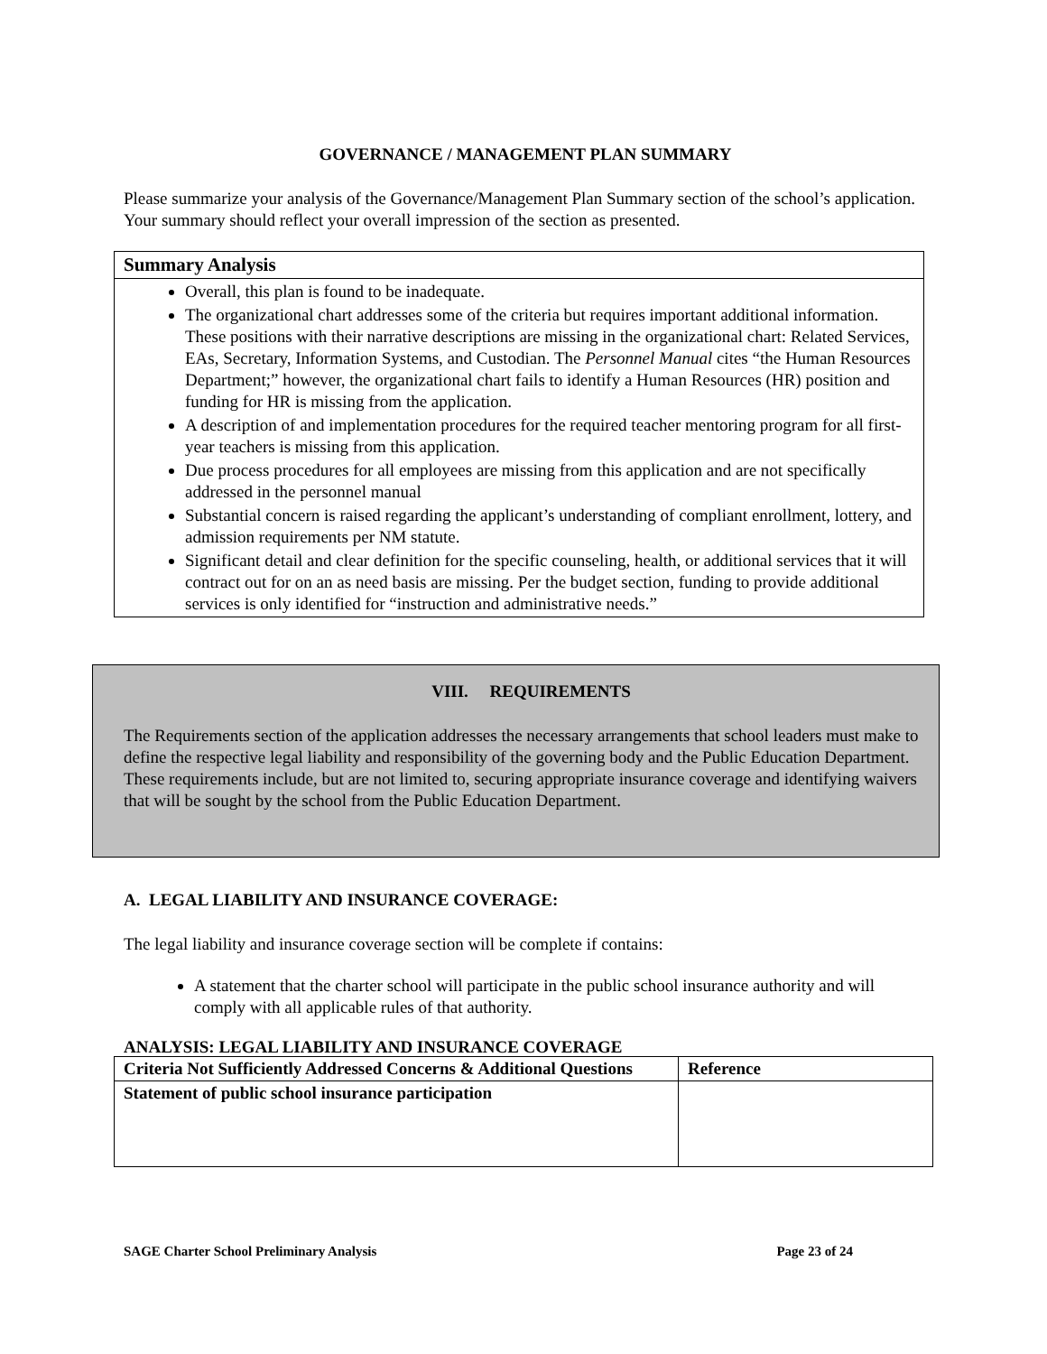GOVERNANCE / MANAGEMENT PLAN SUMMARY
Please summarize your analysis of the Governance/Management Plan Summary section of the school’s application. Your summary should reflect your overall impression of the section as presented.
Summary Analysis
Overall, this plan is found to be inadequate.
The organizational chart addresses some of the criteria but requires important additional information. These positions with their narrative descriptions are missing in the organizational chart: Related Services, EAs, Secretary, Information Systems, and Custodian. The Personnel Manual cites “the Human Resources Department;” however, the organizational chart fails to identify a Human Resources (HR) position and funding for HR is missing from the application.
A description of and implementation procedures for the required teacher mentoring program for all first-year teachers is missing from this application.
Due process procedures for all employees are missing from this application and are not specifically addressed in the personnel manual
Substantial concern is raised regarding the applicant’s understanding of compliant enrollment, lottery, and admission requirements per NM statute.
Significant detail and clear definition for the specific counseling, health, or additional services that it will contract out for on an as need basis are missing. Per the budget section, funding to provide additional services is only identified for “instruction and administrative needs.”
VIII. REQUIREMENTS
The Requirements section of the application addresses the necessary arrangements that school leaders must make to define the respective legal liability and responsibility of the governing body and the Public Education Department. These requirements include, but are not limited to, securing appropriate insurance coverage and identifying waivers that will be sought by the school from the Public Education Department.
A. LEGAL LIABILITY AND INSURANCE COVERAGE:
The legal liability and insurance coverage section will be complete if contains:
A statement that the charter school will participate in the public school insurance authority and will comply with all applicable rules of that authority.
ANALYSIS: LEGAL LIABILITY AND INSURANCE COVERAGE
| Criteria Not Sufficiently Addressed Concerns & Additional Questions | Reference |
| --- | --- |
| Statement of public school insurance participation | |
SAGE Charter School Preliminary Analysis Page 23 of 24